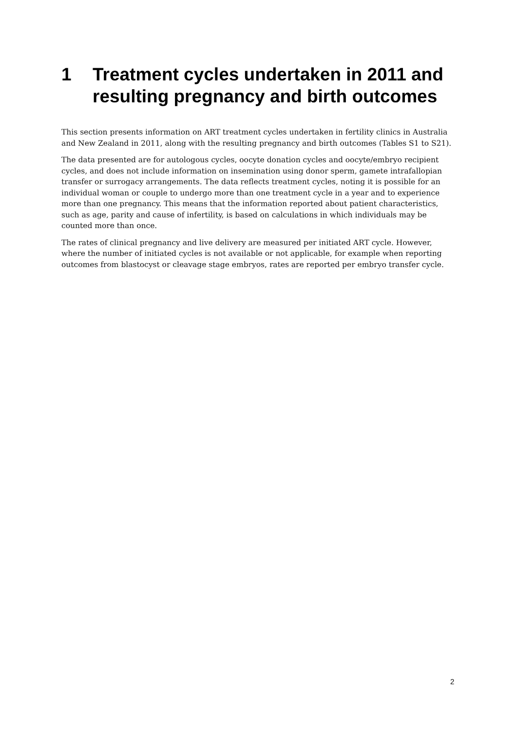1 Treatment cycles undertaken in 2011 and resulting pregnancy and birth outcomes
This section presents information on ART treatment cycles undertaken in fertility clinics in Australia and New Zealand in 2011, along with the resulting pregnancy and birth outcomes (Tables S1 to S21).
The data presented are for autologous cycles, oocyte donation cycles and oocyte/embryo recipient cycles, and does not include information on insemination using donor sperm, gamete intrafallopian transfer or surrogacy arrangements. The data reflects treatment cycles, noting it is possible for an individual woman or couple to undergo more than one treatment cycle in a year and to experience more than one pregnancy. This means that the information reported about patient characteristics, such as age, parity and cause of infertility, is based on calculations in which individuals may be counted more than once.
The rates of clinical pregnancy and live delivery are measured per initiated ART cycle. However, where the number of initiated cycles is not available or not applicable, for example when reporting outcomes from blastocyst or cleavage stage embryos, rates are reported per embryo transfer cycle.
2